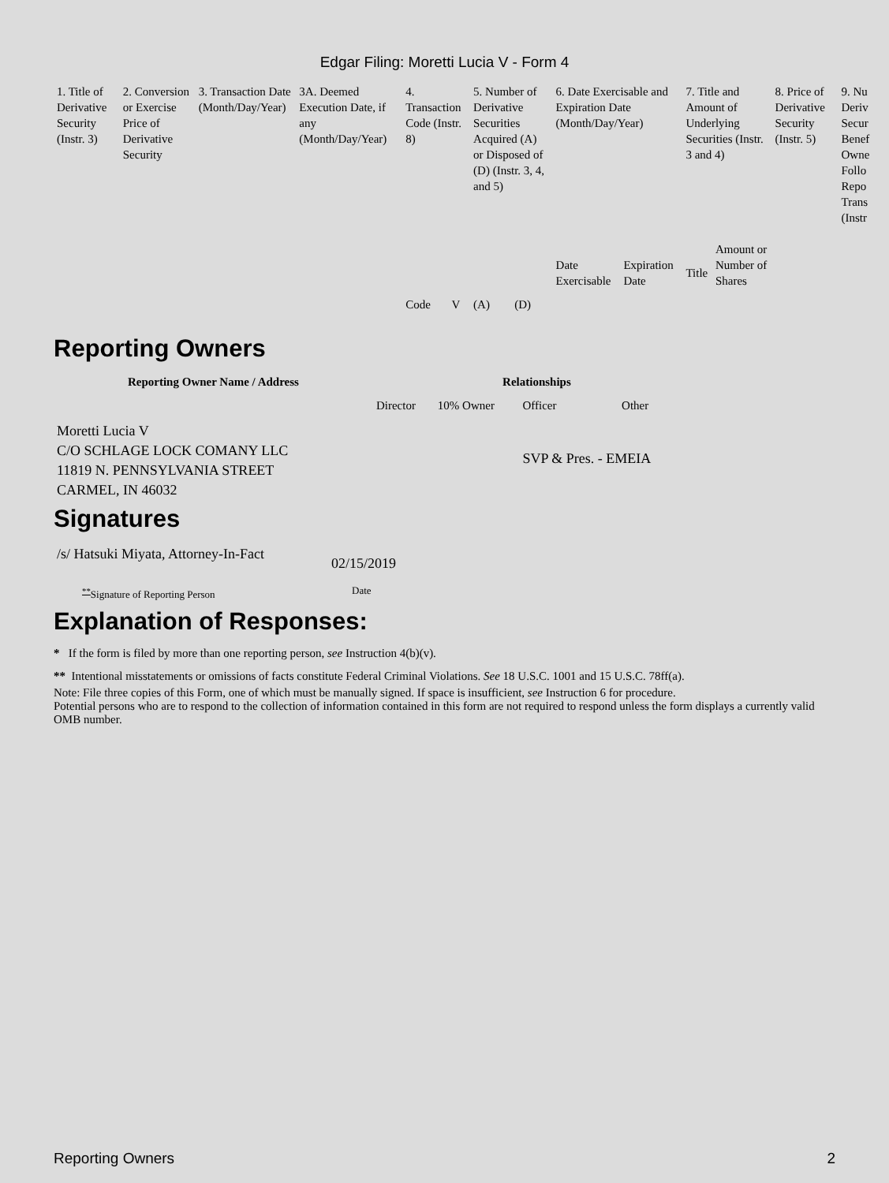Edgar Filing: Moretti Lucia V - Form 4
| 1. Title of Derivative Security (Instr. 3) | 2. Conversion or Exercise Price of Derivative Security | 3. Transaction Date (Month/Day/Year) | 3A. Deemed Execution Date, if any (Month/Day/Year) | 4. Transaction Code (Instr. 8) | | 5. Number of Derivative Securities Acquired (A) or Disposed of (D) (Instr. 3, 4, and 5) | | 6. Date Exercisable and Expiration Date (Month/Day/Year) | | 7. Title and Amount of Underlying Securities (Instr. 3 and 4) | | 8. Price of Derivative Security (Instr. 5) | 9. Nu Deriv Secur Benef Owne Follo Repo Trans (Instr |
| --- | --- | --- | --- | --- | --- | --- | --- | --- | --- | --- | --- | --- | --- |
| | | | | Code | V | (A) | (D) | Date Exercisable | Expiration Date | Title | Amount or Number of Shares | | |
Reporting Owners
| Reporting Owner Name / Address | Relationships | | | |
| --- | --- | --- | --- | --- |
| | Director | 10% Owner | Officer | Other |
| Moretti Lucia V C/O SCHLAGE LOCK COMANY LLC 11819 N. PENNSYLVANIA STREET CARMEL, IN 46032 | | | SVP & Pres. - EMEIA | |
Signatures
| /s/ Hatsuki Miyata, Attorney-In-Fact | 02/15/2019 |
| <sup>**</sup> Signature of Reporting Person | Date |
Explanation of Responses:
* If the form is filed by more than one reporting person, see Instruction 4(b)(v).
** Intentional misstatements or omissions of facts constitute Federal Criminal Violations. See 18 U.S.C. 1001 and 15 U.S.C. 78ff(a).
Note: File three copies of this Form, one of which must be manually signed. If space is insufficient, see Instruction 6 for procedure.
Potential persons who are to respond to the collection of information contained in this form are not required to respond unless the form displays a currently valid OMB number.
Reporting Owners 2